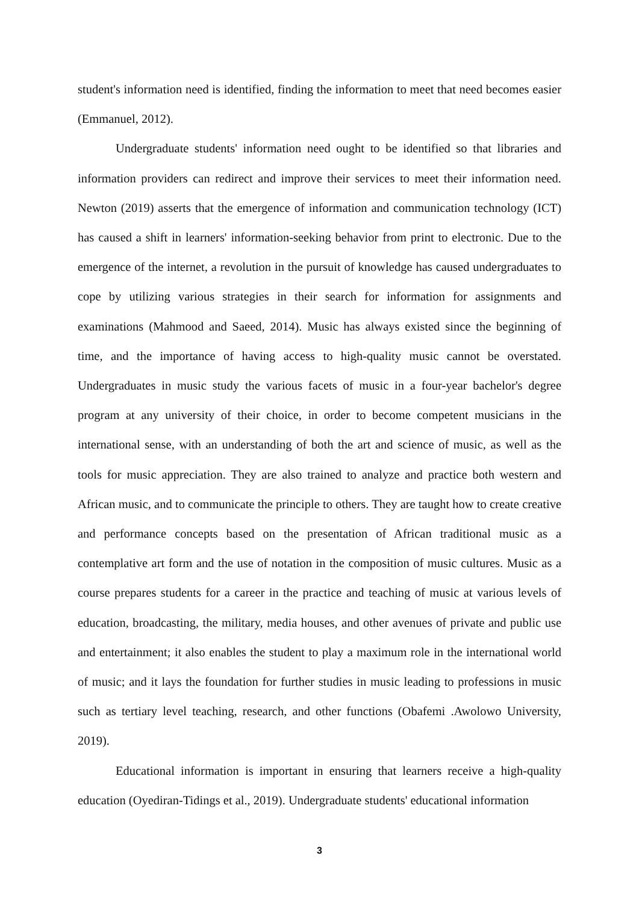student's information need is identified, finding the information to meet that need becomes easier (Emmanuel, 2012).
Undergraduate students' information need ought to be identified so that libraries and information providers can redirect and improve their services to meet their information need. Newton (2019) asserts that the emergence of information and communication technology (ICT) has caused a shift in learners' information-seeking behavior from print to electronic. Due to the emergence of the internet, a revolution in the pursuit of knowledge has caused undergraduates to cope by utilizing various strategies in their search for information for assignments and examinations (Mahmood and Saeed, 2014). Music has always existed since the beginning of time, and the importance of having access to high-quality music cannot be overstated. Undergraduates in music study the various facets of music in a four-year bachelor's degree program at any university of their choice, in order to become competent musicians in the international sense, with an understanding of both the art and science of music, as well as the tools for music appreciation. They are also trained to analyze and practice both western and African music, and to communicate the principle to others. They are taught how to create creative and performance concepts based on the presentation of African traditional music as a contemplative art form and the use of notation in the composition of music cultures. Music as a course prepares students for a career in the practice and teaching of music at various levels of education, broadcasting, the military, media houses, and other avenues of private and public use and entertainment; it also enables the student to play a maximum role in the international world of music; and it lays the foundation for further studies in music leading to professions in music such as tertiary level teaching, research, and other functions (Obafemi .Awolowo University, 2019).
Educational information is important in ensuring that learners receive a high-quality education (Oyediran-Tidings et al., 2019). Undergraduate students' educational information
3